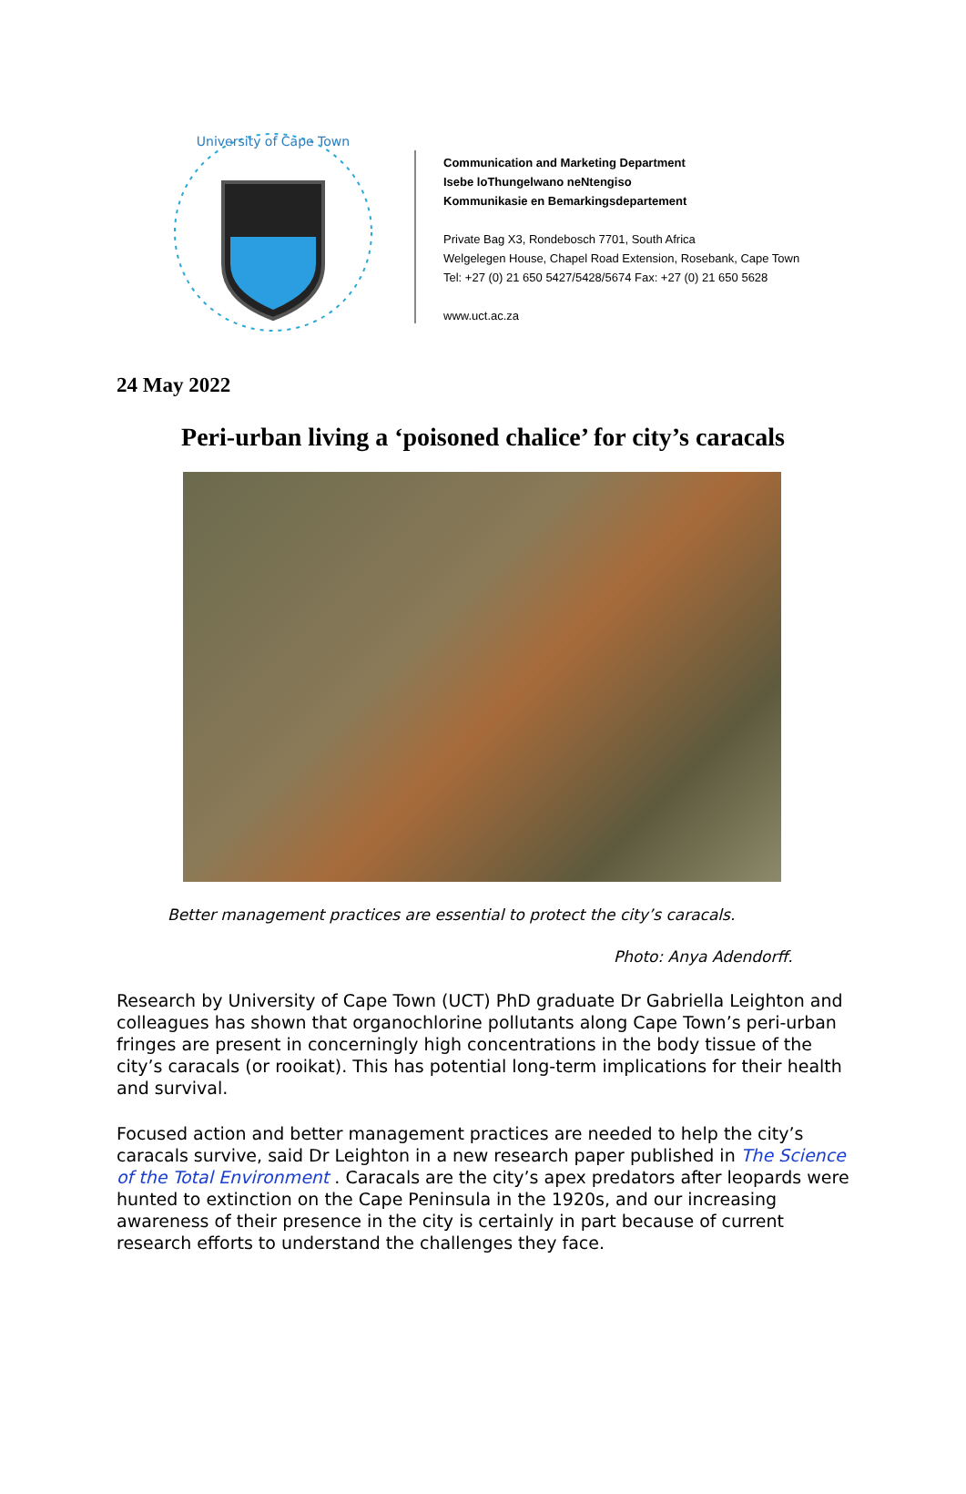University of Cape Town
Communication and Marketing Department
Isebe loThungelwano neNtengiso
Kommunikasie en Bemarkingsdepartement
Private Bag X3, Rondebosch 7701, South Africa
Welgelegen House, Chapel Road Extension, Rosebank, Cape Town
Tel: +27 (0) 21 650 5427/5428/5674 Fax: +27 (0) 21 650 5628
www.uct.ac.za
24 May 2022
Peri-urban living a ‘poisoned chalice’ for city’s caracals
Better management practices are essential to protect the city’s caracals.
Photo: Anya Adendorff.
Research by University of Cape Town (UCT) PhD graduate Dr Gabriella Leighton and colleagues has shown that organochlorine pollutants along Cape Town’s peri-urban fringes are present in concerningly high concentrations in the body tissue of the city’s caracals (or rooikat). This has potential long-term implications for their health and survival.
Focused action and better management practices are needed to help the city’s caracals survive, said Dr Leighton in a new research paper published in The Science of the Total Environment . Caracals are the city’s apex predators after leopards were hunted to extinction on the Cape Peninsula in the 1920s, and our increasing awareness of their presence in the city is certainly in part because of current research efforts to understand the challenges they face.